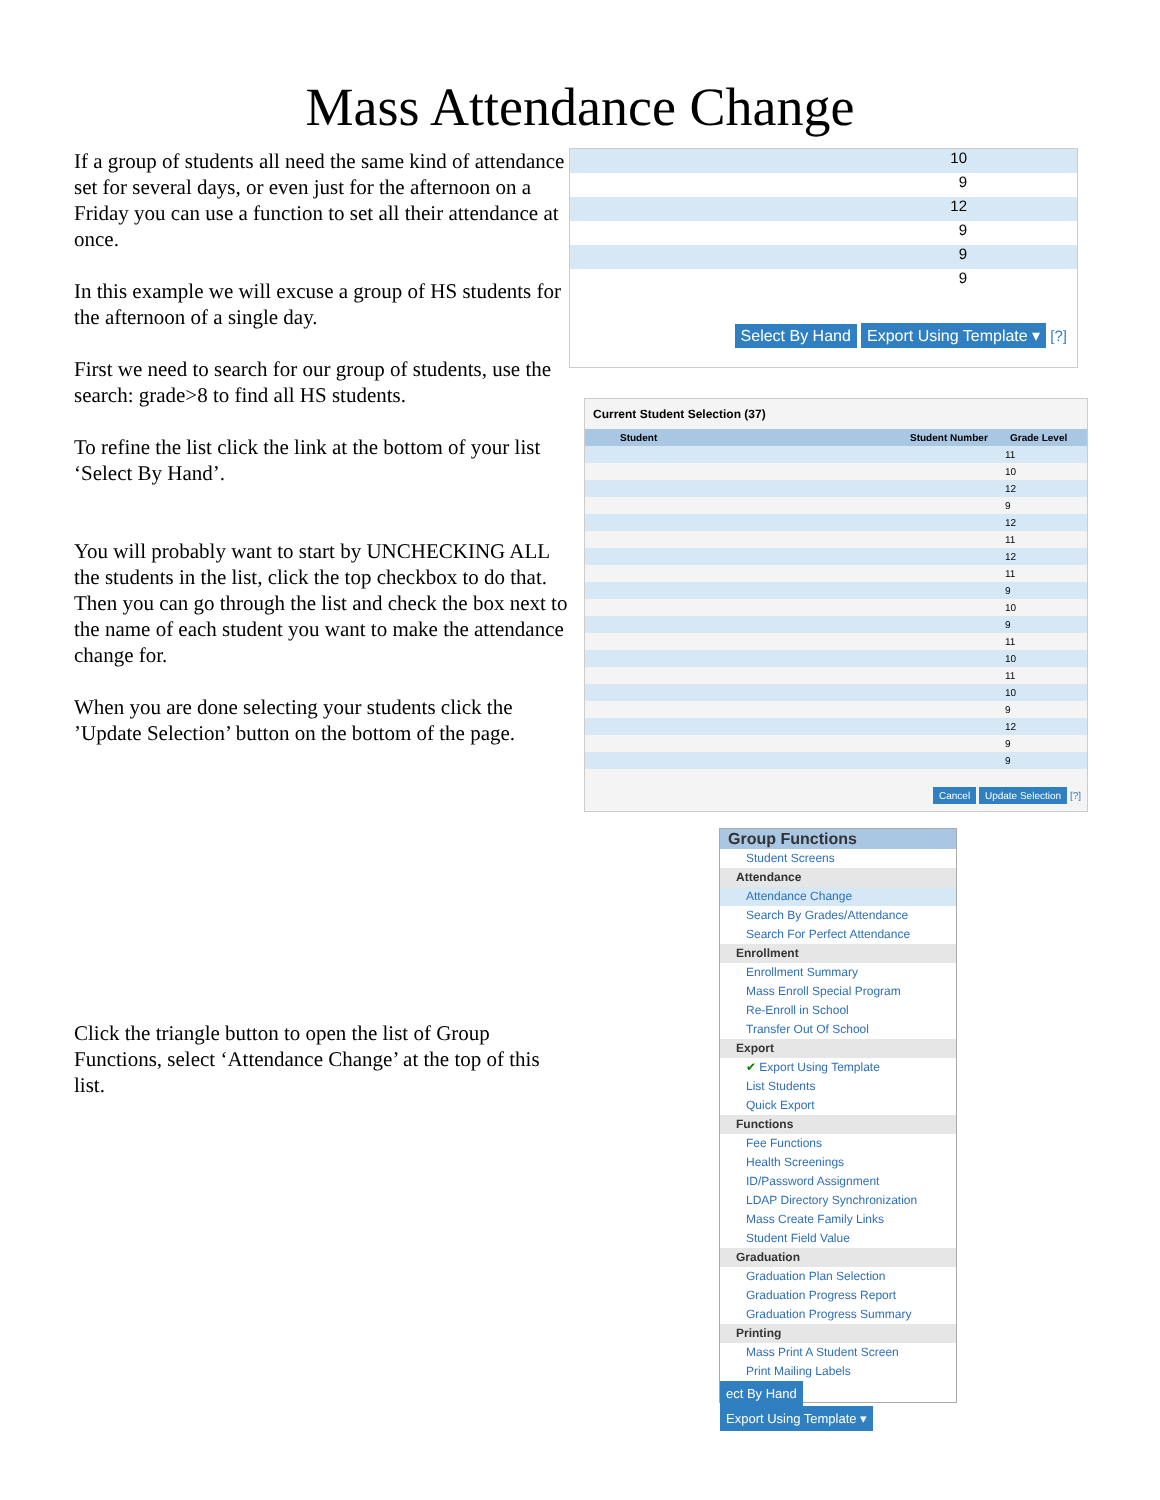Mass Attendance Change
If a group of students all need the same kind of attendance set for several days, or even just for the afternoon on a Friday you can use a function to set all their attendance at once.
In this example we will excuse a group of HS students for the afternoon of a single day.
First we need to search for our group of students, use the search: grade>8 to find all HS students.
To refine the list click the link at the bottom of your list ‘Select By Hand’.
You will probably want to start by UNCHECKING ALL the students in the list, click the top checkbox to do that. Then you can go through the list and check the box next to the name of each student you want to make the attendance change for.
When you are done selecting your students click the ’Update Selection’ button on the bottom of the page.
Click the triangle button to open the list of Group Functions, select ‘Attendance Change’ at the top of this list.
10
9
12
9
9
9
Select By Hand Export Using Template ▾ [?]
Current Student Selection (37)
Student Student Number Grade Level
11
10
12
9
12
11
12
11
9
10
9
11
10
11
10
9
12
9
9
Cancel Update Selection [?]
Group Functions
Student Screens
Attendance
Attendance Change
Search By Grades/Attendance
Search For Perfect Attendance
Enrollment
Enrollment Summary
Mass Enroll Special Program
Re-Enroll in School
Transfer Out Of School
Export
✔ Export Using Template
List Students
Quick Export
Functions
Fee Functions
Health Screenings
ID/Password Assignment
LDAP Directory Synchronization
Mass Create Family Links
Student Field Value
Graduation
Graduation Plan Selection
Graduation Progress Report
Graduation Progress Summary
Printing
Mass Print A Student Screen
Print Mailing Labels
ect By Hand Export Using Template ▾